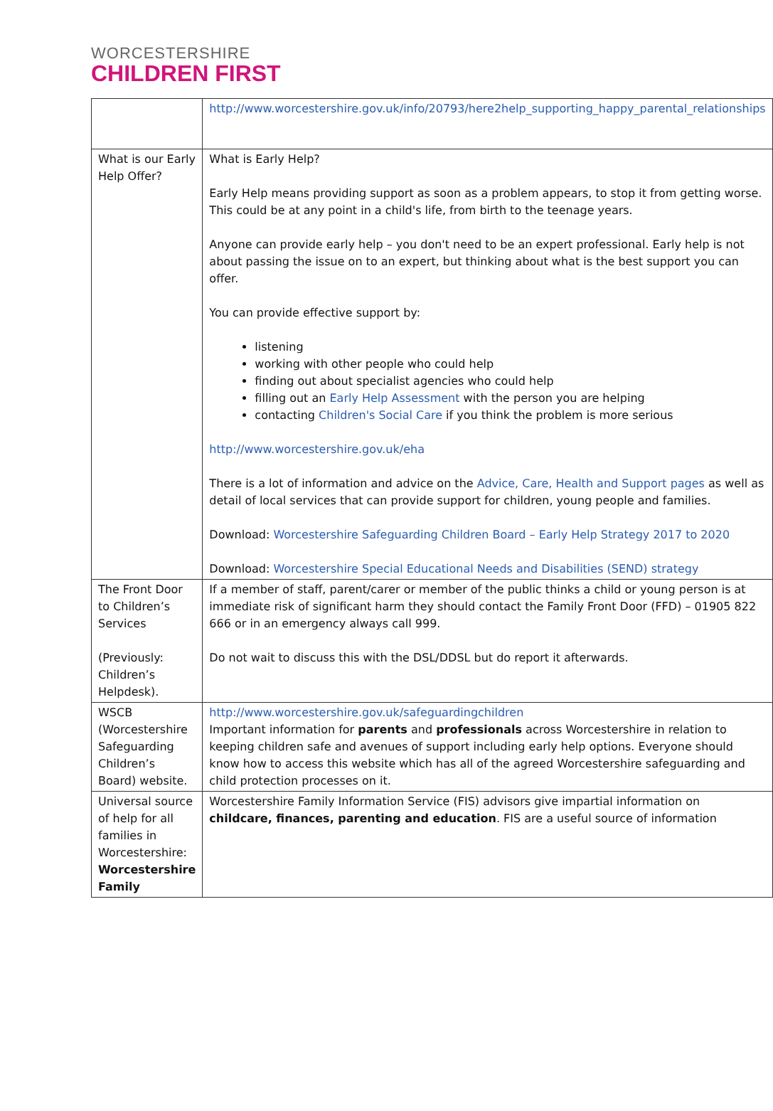WORCESTERSHIRE
CHILDREN FIRST
| | http://www.worcestershire.gov.uk/info/20793/here2help_supporting_happy_parental_relationships |
| What is our Early Help Offer? | What is Early Help? Early Help means providing support as soon as a problem appears, to stop it from getting worse. This could be at any point in a child's life, from birth to the teenage years. Anyone can provide early help – you don't need to be an expert professional. Early help is not about passing the issue on to an expert, but thinking about what is the best support you can offer. You can provide effective support by: listening working with other people who could help finding out about specialist agencies who could help filling out an Early Help Assessment with the person you are helping contacting Children's Social Care if you think the problem is more serious http://www.worcestershire.gov.uk/eha There is a lot of information and advice on the Advice, Care, Health and Support pages as well as detail of local services that can provide support for children, young people and families. Download: Worcestershire Safeguarding Children Board – Early Help Strategy 2017 to 2020 Download: Worcestershire Special Educational Needs and Disabilities (SEND) strategy |
| The Front Door to Children’s Services (Previously: Children’s Helpdesk). | If a member of staff, parent/carer or member of the public thinks a child or young person is at immediate risk of significant harm they should contact the Family Front Door (FFD) – 01905 822 666 or in an emergency always call 999. Do not wait to discuss this with the DSL/DDSL but do report it afterwards. |
| WSCB (Worcestershire Safeguarding Children’s Board) website. | http://www.worcestershire.gov.uk/safeguardingchildren Important information for parents and professionals across Worcestershire in relation to keeping children safe and avenues of support including early help options. Everyone should know how to access this website which has all of the agreed Worcestershire safeguarding and child protection processes on it. |
| Universal source of help for all families in Worcestershire: Worcestershire Family | Worcestershire Family Information Service (FIS) advisors give impartial information on childcare, finances, parenting and education . FIS are a useful source of information |